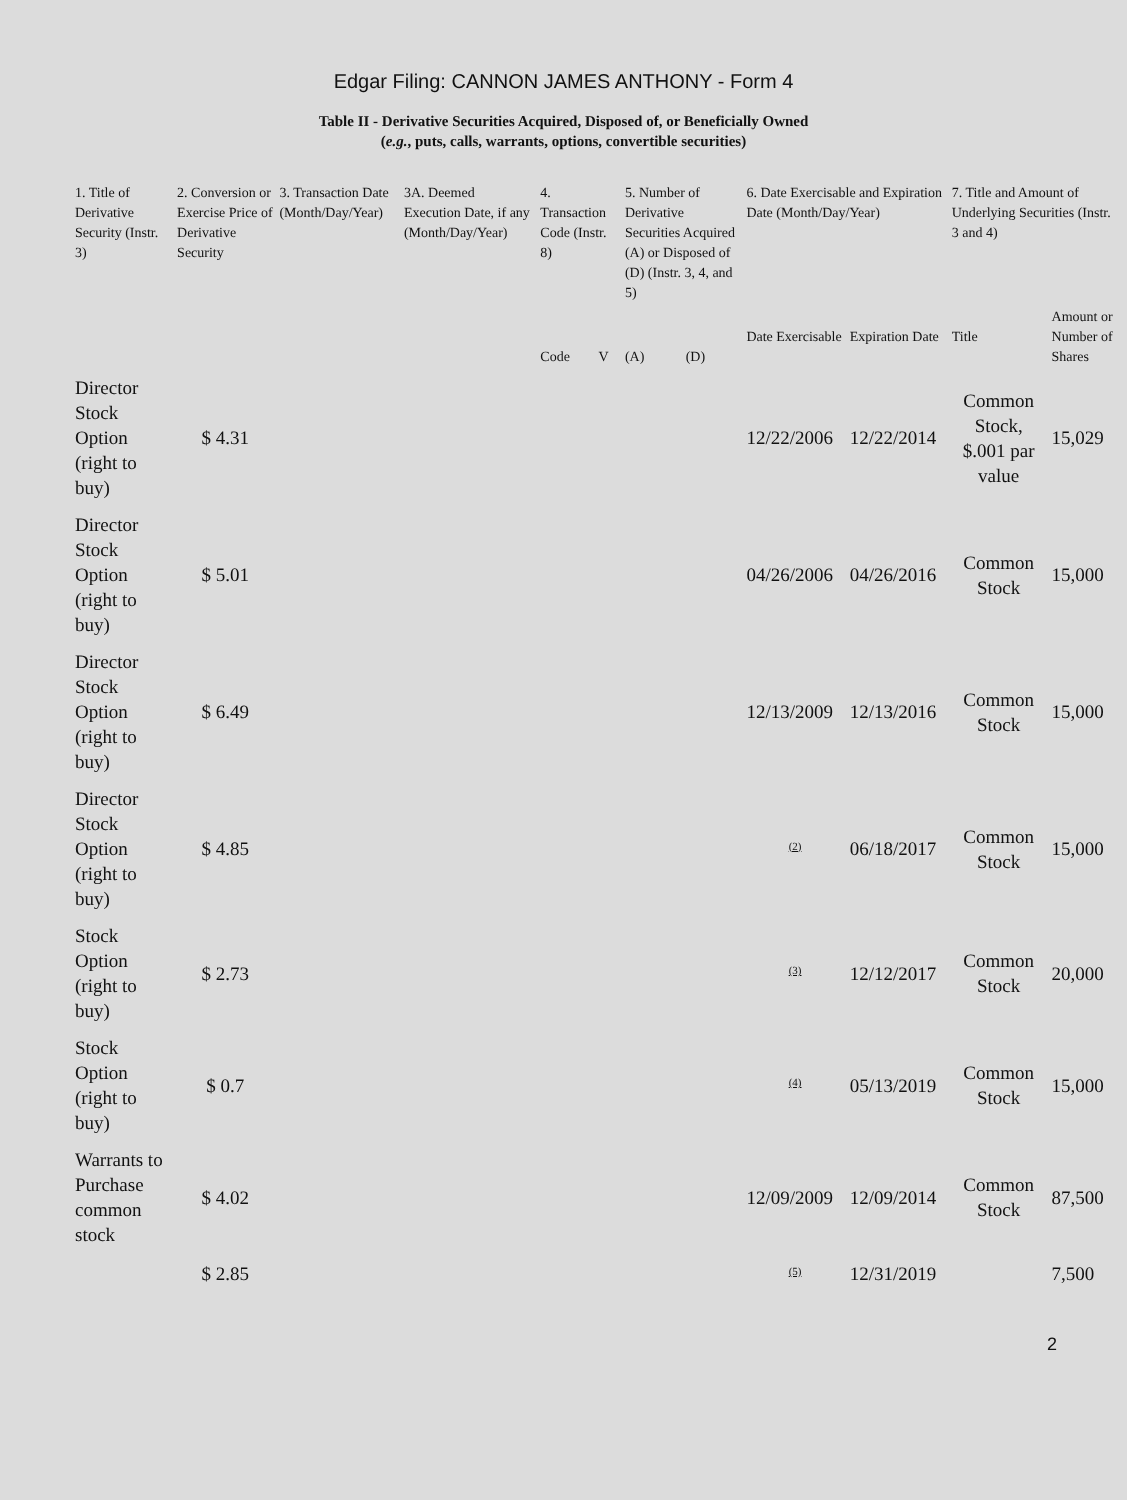Edgar Filing: CANNON JAMES ANTHONY - Form 4
Table II - Derivative Securities Acquired, Disposed of, or Beneficially Owned
(e.g., puts, calls, warrants, options, convertible securities)
| 1. Title of Derivative Security (Instr. 3) | 2. Conversion or Exercise Price of Derivative Security | 3. Transaction Date (Month/Day/Year) | 3A. Deemed Execution Date, if any (Month/Day/Year) | 4. Transaction Code (Instr. 8) | | 5. Number of Derivative Securities Acquired (A) or Disposed of (D) (Instr. 3, 4, and 5) | | 6. Date Exercisable and Expiration Date (Month/Day/Year) | | 7. Title and Amount of Underlying Securities (Instr. 3 and 4) | |
| --- | --- | --- | --- | --- | --- | --- | --- | --- | --- | --- | --- |
| | | | | Code | V | (A) | (D) | Date Exercisable | Expiration Date | Title | Amount or Number of Shares |
| Director Stock Option (right to buy) | $ 4.31 | | | | | | | 12/22/2006 | 12/22/2014 | Common Stock, $.001 par value | 15,029 |
| Director Stock Option (right to buy) | $ 5.01 | | | | | | | 04/26/2006 | 04/26/2016 | Common Stock | 15,000 |
| Director Stock Option (right to buy) | $ 6.49 | | | | | | | 12/13/2009 | 12/13/2016 | Common Stock | 15,000 |
| Director Stock Option (right to buy) | $ 4.85 | | | | | | | <sup>(2)</sup> | 06/18/2017 | Common Stock | 15,000 |
| Stock Option (right to buy) | $ 2.73 | | | | | | | <sup>(3)</sup> | 12/12/2017 | Common Stock | 20,000 |
| Stock Option (right to buy) | $ 0.7 | | | | | | | <sup>(4)</sup> | 05/13/2019 | Common Stock | 15,000 |
| Warrants to Purchase common stock | $ 4.02 | | | | | | | 12/09/2009 | 12/09/2014 | Common Stock | 87,500 |
| | $ 2.85 | | | | | | | <sup>(5)</sup> | 12/31/2019 | | 7,500 |
2